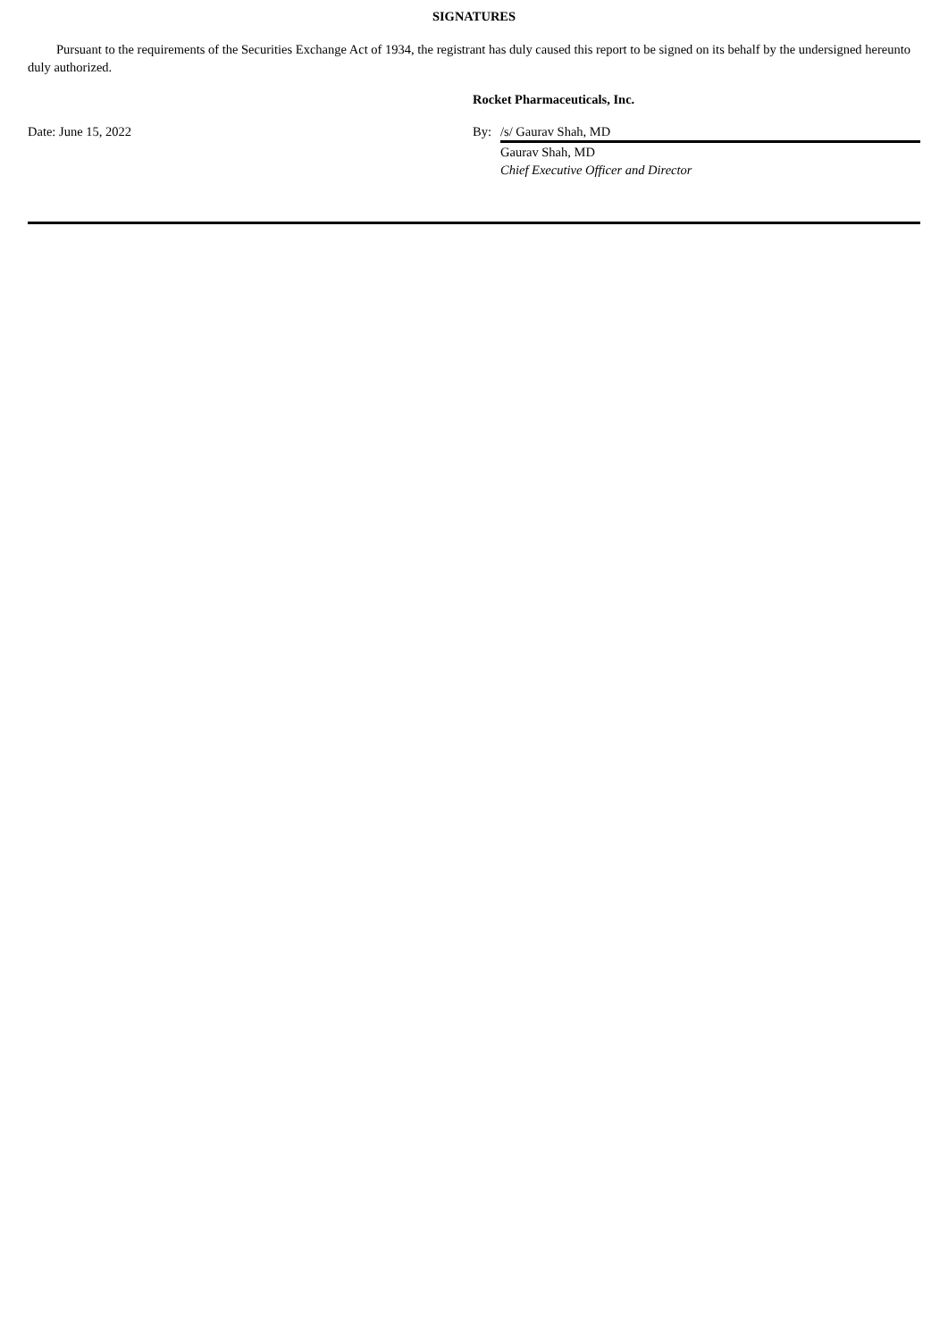SIGNATURES
Pursuant to the requirements of the Securities Exchange Act of 1934, the registrant has duly caused this report to be signed on its behalf by the undersigned hereunto duly authorized.
| | Rocket Pharmaceuticals, Inc. | |
| Date: June 15, 2022 | By: | /s/ Gaurav Shah, MD |
| | | Gaurav Shah, MD |
| | | Chief Executive Officer and Director |